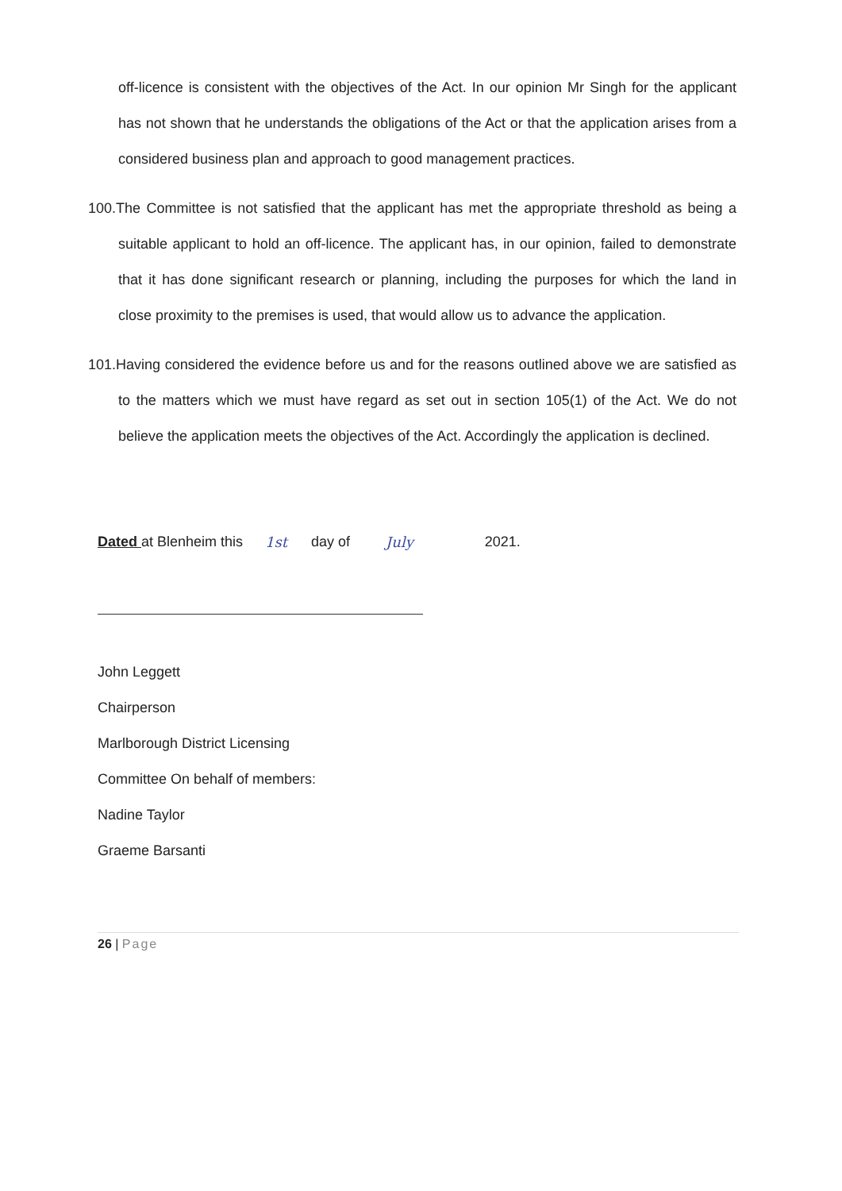off-licence is consistent with the objectives of the Act. In our opinion Mr Singh for the applicant has not shown that he understands the obligations of the Act or that the application arises from a considered business plan and approach to good management practices.
100.The Committee is not satisfied that the applicant has met the appropriate threshold as being a suitable applicant to hold an off-licence. The applicant has, in our opinion, failed to demonstrate that it has done significant research or planning, including the purposes for which the land in close proximity to the premises is used, that would allow us to advance the application.
101.Having considered the evidence before us and for the reasons outlined above we are satisfied as to the matters which we must have regard as set out in section 105(1) of the Act. We do not believe the application meets the objectives of the Act. Accordingly the application is declined.
Dated at Blenheim this 1st day of July 2021.
John Leggett
Chairperson
Marlborough District Licensing
Committee On behalf of members:
Nadine Taylor
Graeme Barsanti
26 | Page